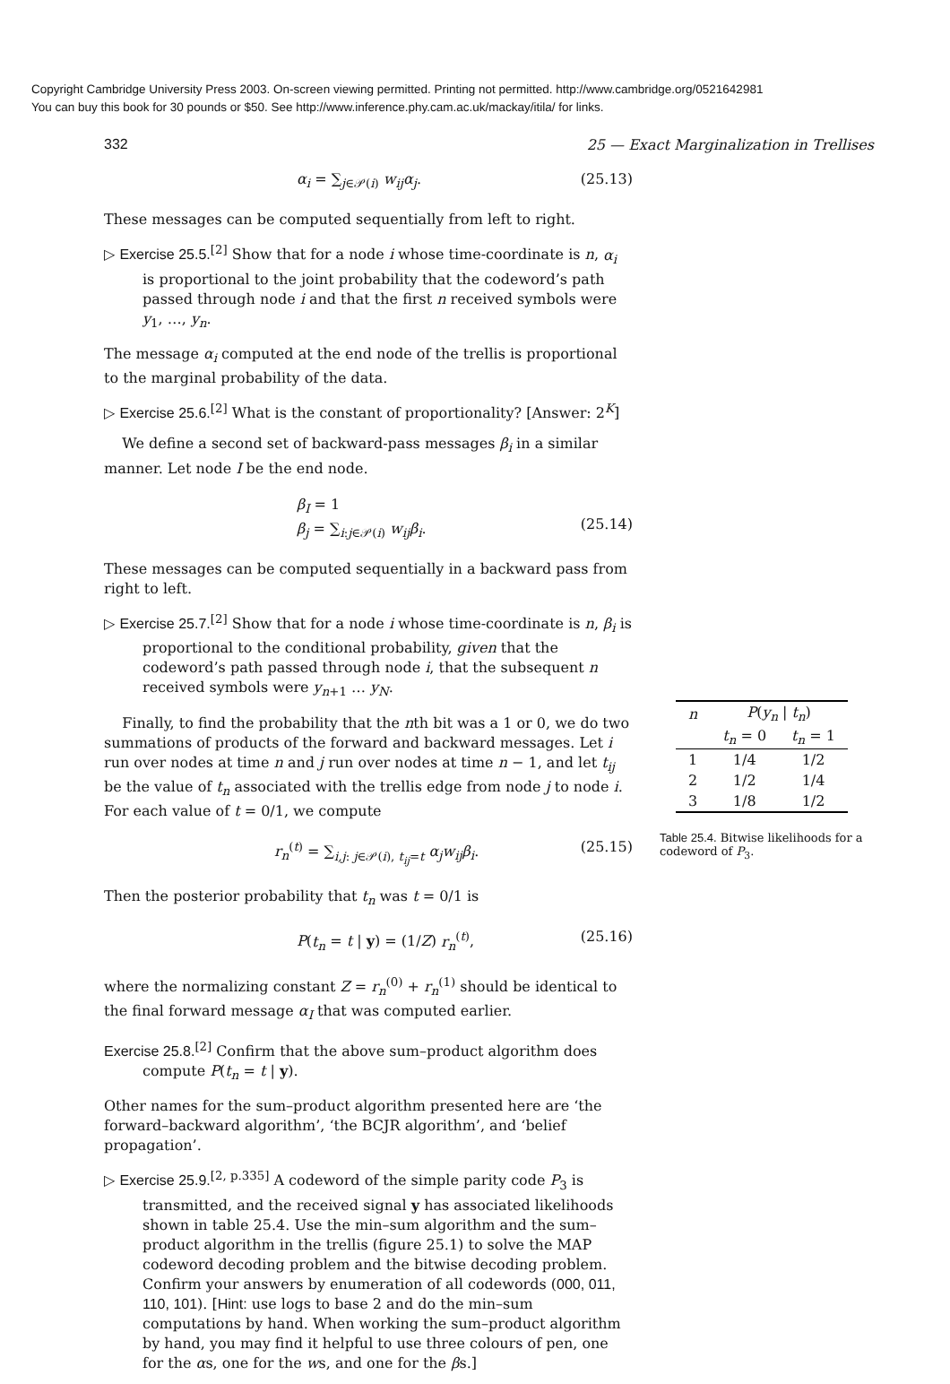Copyright Cambridge University Press 2003. On-screen viewing permitted. Printing not permitted. http://www.cambridge.org/0521642981
You can buy this book for 30 pounds or $50. See http://www.inference.phy.cam.ac.uk/mackay/itila/ for links.
332 25 — Exact Marginalization in Trellises
α<sub>i</sub> = ∑<sub>j∈𝒫(i)</sub> w<sub>ij</sub>α<sub>j</sub>. (25.13)
These messages can be computed sequentially from left to right.
▷ Exercise 25.5.<sup>[2]</sup> Show that for a node i whose time-coordinate is n, α<sub>i</sub> is proportional to the joint probability that the codeword’s path passed through node i and that the first n received symbols were y<sub>1</sub>, …, y<sub>n</sub>.
The message α<sub>i</sub> computed at the end node of the trellis is proportional to the marginal probability of the data.
▷ Exercise 25.6.<sup>[2]</sup> What is the constant of proportionality? [Answer: 2<sup>K</sup>]
We define a second set of backward-pass messages β<sub>i</sub> in a similar manner. Let node I be the end node.
β<sub>I</sub> = 1
β<sub>j</sub> = ∑<sub>i:j∈𝒫(i)</sub> w<sub>ij</sub>β<sub>i</sub>.
(25.14)
These messages can be computed sequentially in a backward pass from right to left.
▷ Exercise 25.7.<sup>[2]</sup> Show that for a node i whose time-coordinate is n, β<sub>i</sub> is proportional to the conditional probability, given that the codeword’s path passed through node i, that the subsequent n received symbols were y<sub>n+1</sub> … y<sub>N</sub>.
Finally, to find the probability that the nth bit was a 1 or 0, we do two summations of products of the forward and backward messages. Let i run over nodes at time n and j run over nodes at time n − 1, and let t<sub>ij</sub> be the value of t<sub>n</sub> associated with the trellis edge from node j to node i. For each value of t = 0/1, we compute
r<sub>n</sub><sup>(t)</sup> = ∑<sub>i,j: j∈𝒫(i), t<sub>ij</sub>=t</sub> α<sub>j</sub>w<sub>ij</sub>β<sub>i</sub>. (25.15)
Then the posterior probability that t<sub>n</sub> was t = 0/1 is
P(t<sub>n</sub> = t | y) = (1/Z) r<sub>n</sub><sup>(t)</sup>, (25.16)
where the normalizing constant Z = r<sub>n</sub><sup>(0)</sup> + r<sub>n</sub><sup>(1)</sup> should be identical to the final forward message α<sub>I</sub> that was computed earlier.
Exercise 25.8.<sup>[2]</sup> Confirm that the above sum–product algorithm does compute P(t<sub>n</sub> = t | y).
Other names for the sum–product algorithm presented here are ‘the forward–backward algorithm’, ‘the BCJR algorithm’, and ‘belief propagation’.
▷ Exercise 25.9.<sup>[2, p.335]</sup> A codeword of the simple parity code P<sub>3</sub> is transmitted, and the received signal y has associated likelihoods shown in table 25.4. Use the min–sum algorithm and the sum–product algorithm in the trellis (figure 25.1) to solve the MAP codeword decoding problem and the bitwise decoding problem. Confirm your answers by enumeration of all codewords (000, 011, 110, 101). [Hint: use logs to base 2 and do the min–sum computations by hand. When working the sum–product algorithm by hand, you may find it helpful to use three colours of pen, one for the αs, one for the ws, and one for the βs.]
| n | P ( y<sub>n</sub> / t<sub>n</sub> ) | |
| --- | --- | --- |
| | t<sub>n</sub> = 0 | t<sub>n</sub> = 1 |
| 1 | 1/4 | 1/2 |
| 2 | 1/2 | 1/4 |
| 3 | 1/8 | 1/2 |
Table 25.4. Bitwise likelihoods for a codeword of P<sub>3</sub>.